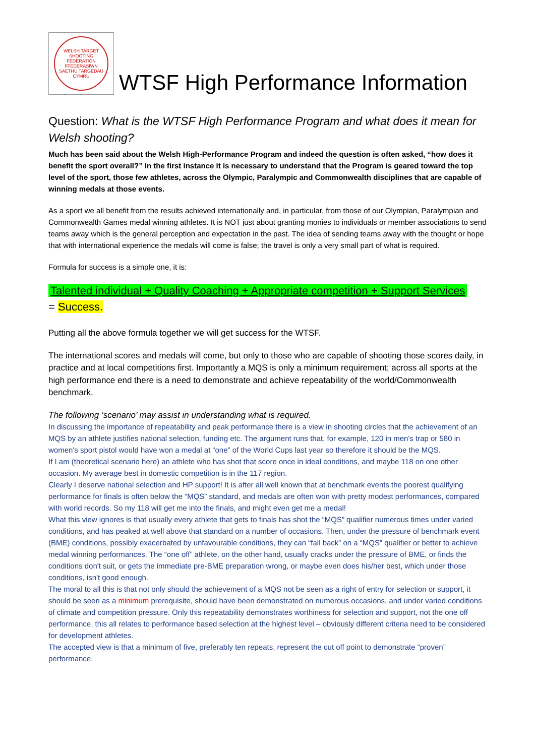WELSH TARGET SHOOTING FEDERATION
FFEDERASIWN SAETHU TARGEDAU CYMRU
WTSF High Performance Information
Question: What is the WTSF High Performance Program and what does it mean for Welsh shooting?
Much has been said about the Welsh High-Performance Program and indeed the question is often asked, “how does it benefit the sport overall?” In the first instance it is necessary to understand that the Program is geared toward the top level of the sport, those few athletes, across the Olympic, Paralympic and Commonwealth disciplines that are capable of winning medals at those events.
As a sport we all benefit from the results achieved internationally and, in particular, from those of our Olympian, Paralympian and Commonwealth Games medal winning athletes. It is NOT just about granting monies to individuals or member associations to send teams away which is the general perception and expectation in the past. The idea of sending teams away with the thought or hope that with international experience the medals will come is false; the travel is only a very small part of what is required.
Formula for success is a simple one, it is:
Talented individual + Quality Coaching + Appropriate competition + Support Services
= Success.
Putting all the above formula together we will get success for the WTSF.
The international scores and medals will come, but only to those who are capable of shooting those scores daily, in practice and at local competitions first. Importantly a MQS is only a minimum requirement; across all sports at the high performance end there is a need to demonstrate and achieve repeatability of the world/Commonwealth benchmark.
The following ‘scenario’ may assist in understanding what is required.
In discussing the importance of repeatability and peak performance there is a view in shooting circles that the achievement of an MQS by an athlete justifies national selection, funding etc. The argument runs that, for example, 120 in men's trap or 580 in women's sport pistol would have won a medal at “one” of the World Cups last year so therefore it should be the MQS.
If I am (theoretical scenario here) an athlete who has shot that score once in ideal conditions, and maybe 118 on one other occasion. My average best in domestic competition is in the 117 region.
Clearly I deserve national selection and HP support! It is after all well known that at benchmark events the poorest qualifying performance for finals is often below the “MQS” standard, and medals are often won with pretty modest performances, compared with world records. So my 118 will get me into the finals, and might even get me a medal!
What this view ignores is that usually every athlete that gets to finals has shot the “MQS” qualifier numerous times under varied conditions, and has peaked at well above that standard on a number of occasions. Then, under the pressure of benchmark event (BME) conditions, possibly exacerbated by unfavourable conditions, they can “fall back” on a “MQS” qualifier or better to achieve medal winning performances. The “one off” athlete, on the other hand, usually cracks under the pressure of BME, or finds the conditions don't suit, or gets the immediate pre-BME preparation wrong, or maybe even does his/her best, which under those conditions, isn't good enough.
The moral to all this is that not only should the achievement of a MQS not be seen as a right of entry for selection or support, it should be seen as a minimum prerequisite, should have been demonstrated on numerous occasions, and under varied conditions of climate and competition pressure. Only this repeatability demonstrates worthiness for selection and support, not the one off performance, this all relates to performance based selection at the highest level – obviously different criteria need to be considered for development athletes.
The accepted view is that a minimum of five, preferably ten repeats, represent the cut off point to demonstrate “proven” performance.